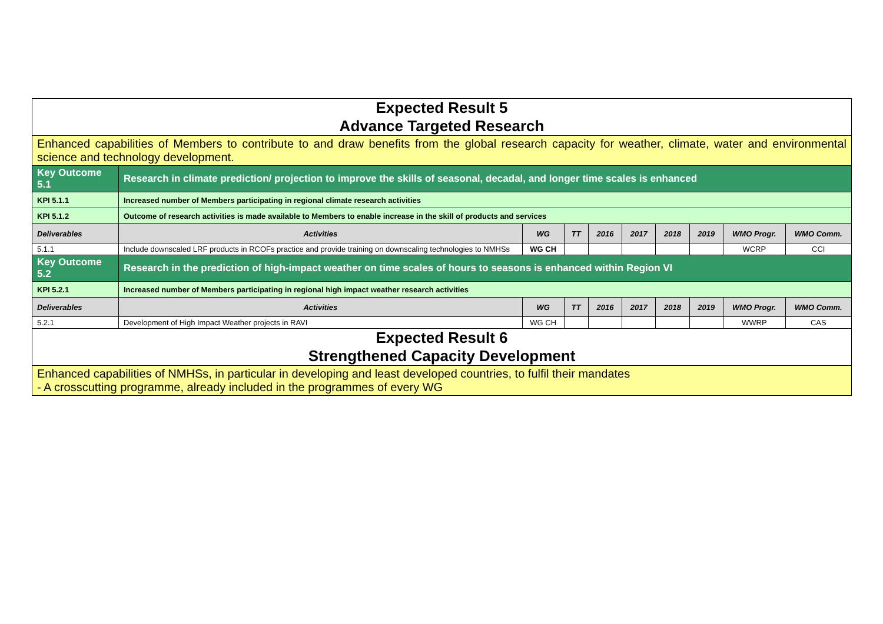| Expected Result 5 Advance Targeted Research | | | | | | | | | |
| Enhanced capabilities of Members to contribute to and draw benefits from the global research capacity for weather, climate, water and environmental science and technology development. | | | | | | | | | |
| Key Outcome 5.1 | Research in climate prediction/ projection to improve the skills of seasonal, decadal, and longer time scales is enhanced | | | | | | | | |
| KPI 5.1.1 | Increased number of Members participating in regional climate research activities | | | | | | | | |
| KPI 5.1.2 | Outcome of research activities is made available to Members to enable increase in the skill of products and services | | | | | | | | |
| Deliverables | Activities | WG | TT | 2016 | 2017 | 2018 | 2019 | WMO Progr. | WMO Comm. |
| 5.1.1 | Include downscaled LRF products in RCOFs practice and provide training on downscaling technologies to NMHSs | WG CH | | | | | | WCRP | CCI |
| Key Outcome 5.2 | Research in the prediction of high-impact weather on time scales of hours to seasons is enhanced within Region VI | | | | | | | | |
| KPI 5.2.1 | Increased number of Members participating in regional high impact weather research activities | | | | | | | | |
| Deliverables | Activities | WG | TT | 2016 | 2017 | 2018 | 2019 | WMO Progr. | WMO Comm. |
| 5.2.1 | Development of High Impact Weather projects in RAVI | WG CH | | | | | | WWRP | CAS |
| Expected Result 6 Strengthened Capacity Development | | | | | | | | | |
| Enhanced capabilities of NMHSs, in particular in developing and least developed countries, to fulfil their mandates - A crosscutting programme, already included in the programmes of every WG | | | | | | | | | |